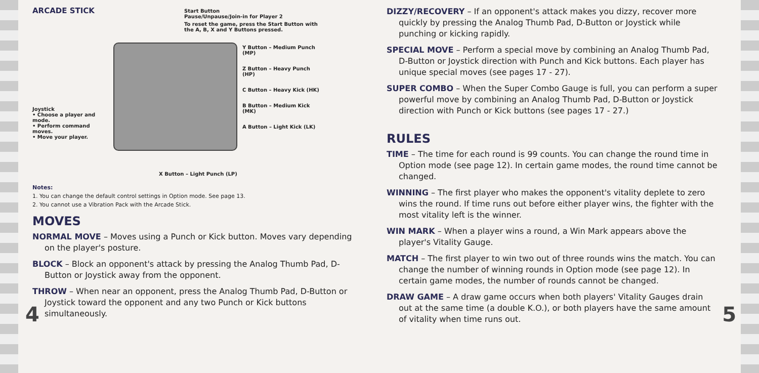ARCADE STICK
Joystick
• Choose a player and mode.
• Perform command moves.
• Move your player.
Start Button
Pause/Unpause/Join-in for Player 2
To reset the game, press the Start Button with the A, B, X and Y Buttons pressed.
Y Button – Medium Punch (MP)
Z Button – Heavy Punch (HP)
C Button – Heavy Kick (HK)
B Button – Medium Kick (MK)
A Button – Light Kick (LK)
X Button – Light Punch (LP)
Notes:
1. You can change the default control settings in Option mode. See page 13.
2. You cannot use a Vibration Pack with the Arcade Stick.
MOVES
NORMAL MOVE – Moves using a Punch or Kick button. Moves vary depending on the player's posture.
BLOCK – Block an opponent's attack by pressing the Analog Thumb Pad, D-Button or Joystick away from the opponent.
THROW – When near an opponent, press the Analog Thumb Pad, D-Button or Joystick toward the opponent and any two Punch or Kick buttons simultaneously.
4
DIZZY/RECOVERY – If an opponent's attack makes you dizzy, recover more quickly by pressing the Analog Thumb Pad, D-Button or Joystick while punching or kicking rapidly.
SPECIAL MOVE – Perform a special move by combining an Analog Thumb Pad, D-Button or Joystick direction with Punch and Kick buttons. Each player has unique special moves (see pages 17 - 27).
SUPER COMBO – When the Super Combo Gauge is full, you can perform a super powerful move by combining an Analog Thumb Pad, D-Button or Joystick direction with Punch or Kick buttons (see pages 17 - 27.)
RULES
TIME – The time for each round is 99 counts. You can change the round time in Option mode (see page 12). In certain game modes, the round time cannot be changed.
WINNING – The first player who makes the opponent's vitality deplete to zero wins the round. If time runs out before either player wins, the fighter with the most vitality left is the winner.
WIN MARK – When a player wins a round, a Win Mark appears above the player's Vitality Gauge.
MATCH – The first player to win two out of three rounds wins the match. You can change the number of winning rounds in Option mode (see page 12). In certain game modes, the number of rounds cannot be changed.
DRAW GAME – A draw game occurs when both players' Vitality Gauges drain out at the same time (a double K.O.), or both players have the same amount of vitality when time runs out.
5